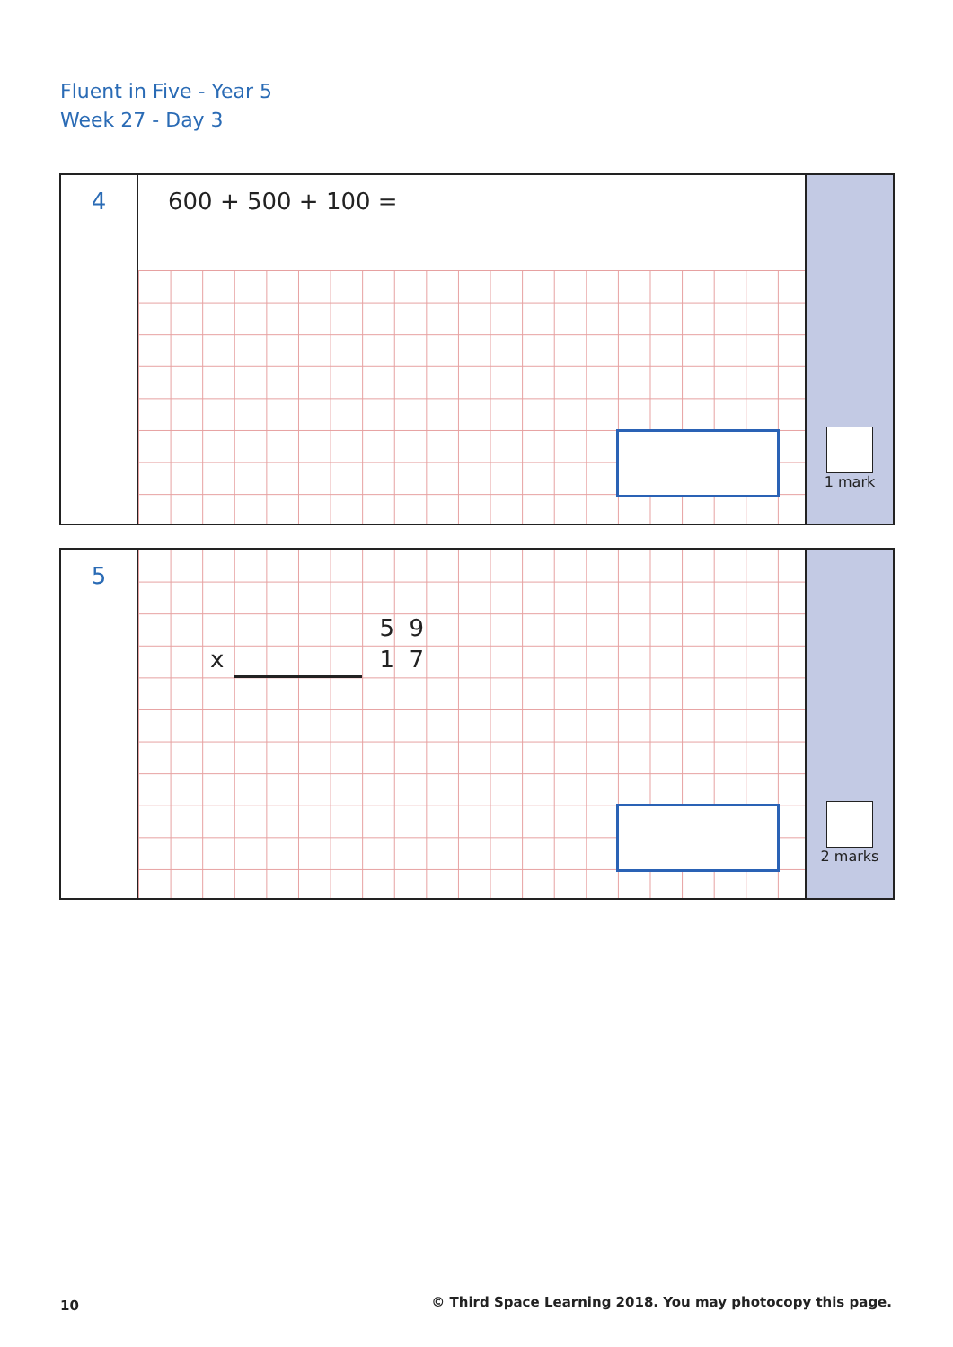Fluent in Five - Year 5
Week 27 - Day 3
4
600 + 500 + 100 =
1 mark
5
5 9
x 1 7
2 marks
10
© Third Space Learning 2018. You may photocopy this page.